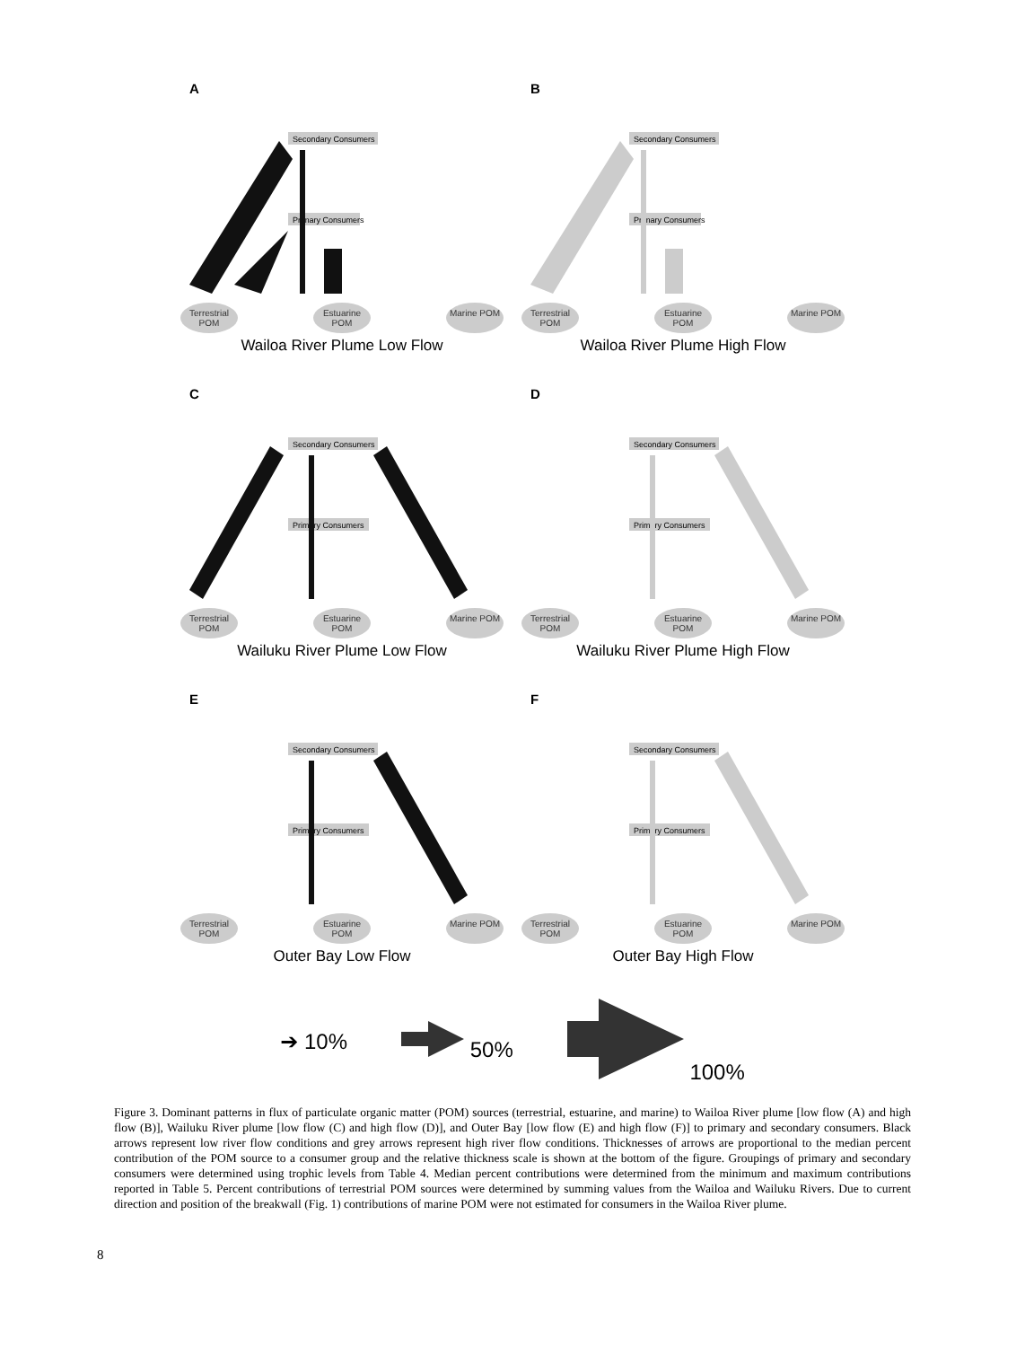A
Secondary Consumers
Primary Consumers
Terrestrial POM
Estuarine POM
Marine POM
Wailoa River Plume Low Flow
B
Secondary Consumers
Primary Consumers
Terrestrial POM
Estuarine POM
Marine POM
Wailoa River Plume High Flow
C
Secondary Consumers
Primary Consumers
Terrestrial POM
Estuarine POM
Marine POM
Wailuku River Plume Low Flow
D
Secondary Consumers
Primary Consumers
Terrestrial POM
Estuarine POM
Marine POM
Wailuku River Plume High Flow
E
Secondary Consumers
Primary Consumers
Terrestrial POM
Estuarine POM
Marine POM
Outer Bay Low Flow
F
Secondary Consumers
Primary Consumers
Terrestrial POM
Estuarine POM
Marine POM
Outer Bay High Flow
➔ 10% 50% 100%
Figure 3. Dominant patterns in flux of particulate organic matter (POM) sources (terrestrial, estuarine, and marine) to Wailoa River plume [low flow (A) and high flow (B)], Wailuku River plume [low flow (C) and high flow (D)], and Outer Bay [low flow (E) and high flow (F)] to primary and secondary consumers. Black arrows represent low river flow conditions and grey arrows represent high river flow conditions. Thicknesses of arrows are proportional to the median percent contribution of the POM source to a consumer group and the relative thickness scale is shown at the bottom of the figure. Groupings of primary and secondary consumers were determined using trophic levels from Table 4. Median percent contributions were determined from the minimum and maximum contributions reported in Table 5. Percent contributions of terrestrial POM sources were determined by summing values from the Wailoa and Wailuku Rivers. Due to current direction and position of the breakwall (Fig. 1) contributions of marine POM were not estimated for consumers in the Wailoa River plume.
8